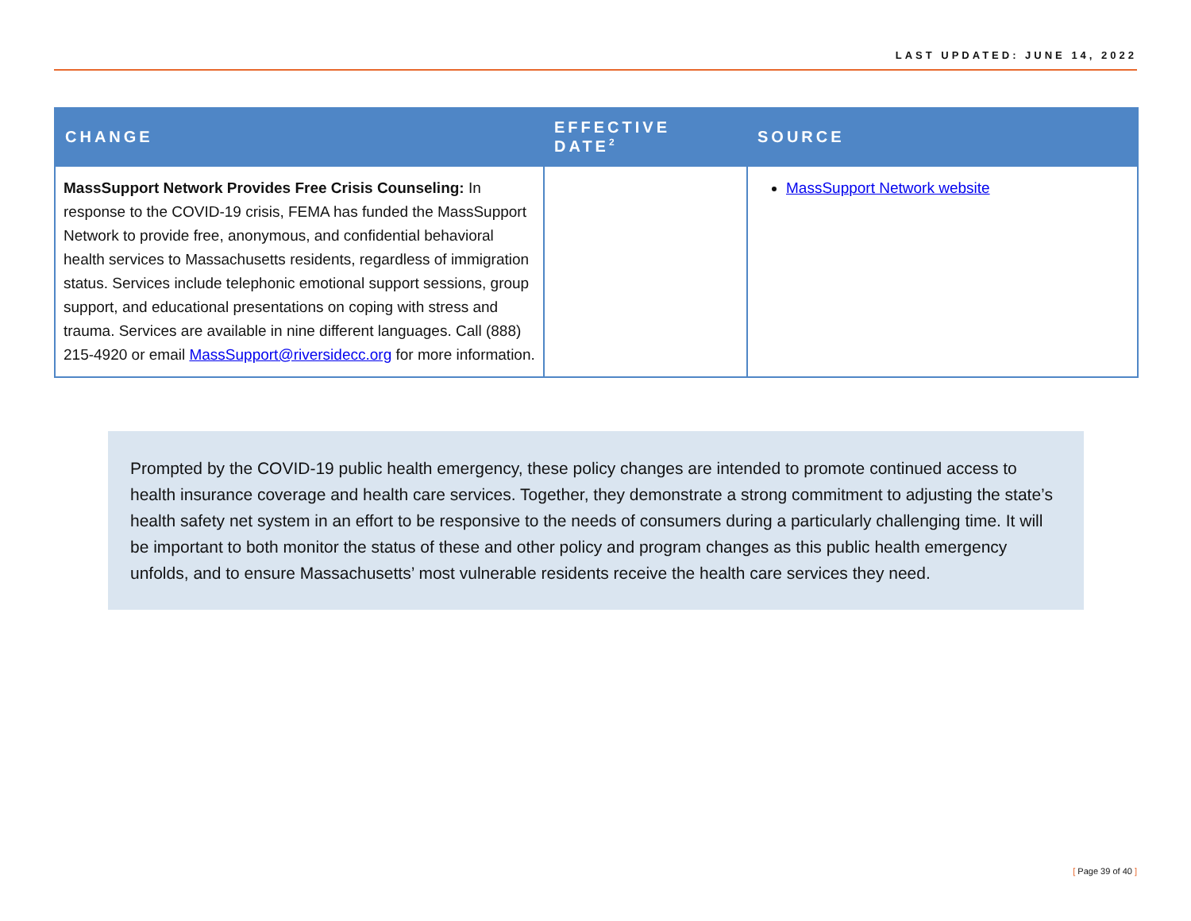LAST UPDATED: JUNE 14, 2022
| CHANGE | EFFECTIVE DATE<sup>2</sup> | SOURCE |
| --- | --- | --- |
| MassSupport Network Provides Free Crisis Counseling: In response to the COVID-19 crisis, FEMA has funded the MassSupport Network to provide free, anonymous, and confidential behavioral health services to Massachusetts residents, regardless of immigration status. Services include telephonic emotional support sessions, group support, and educational presentations on coping with stress and trauma. Services are available in nine different languages. Call (888) 215-4920 or email MassSupport@riversidecc.org for more information. | | MassSupport Network website |
Prompted by the COVID-19 public health emergency, these policy changes are intended to promote continued access to health insurance coverage and health care services. Together, they demonstrate a strong commitment to adjusting the state’s health safety net system in an effort to be responsive to the needs of consumers during a particularly challenging time. It will be important to both monitor the status of these and other policy and program changes as this public health emergency unfolds, and to ensure Massachusetts’ most vulnerable residents receive the health care services they need.
[ Page 39 of 40 ]